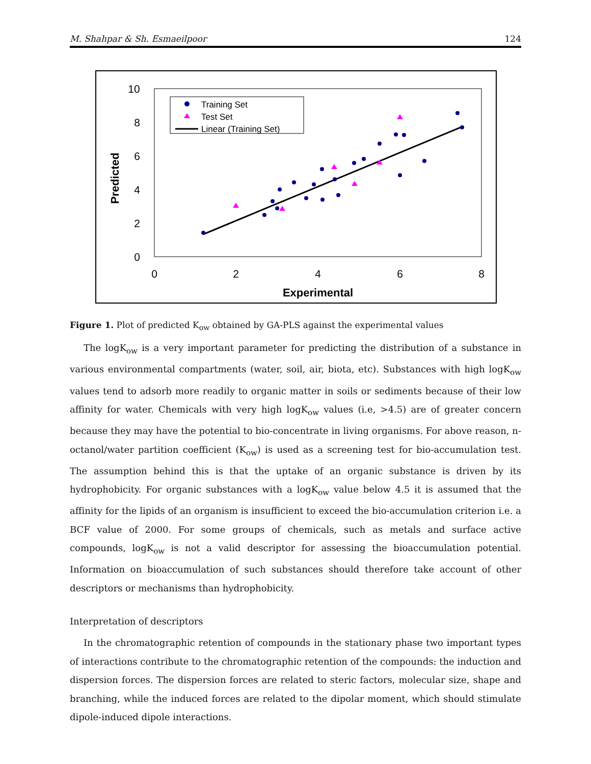M. Shahpar & Sh. Esmaeilpoor 124
0
2
4
6
8
0
2
4
6
8
10
Experimental
Predicted
Training Set
Test Set
Linear (Training Set)
Figure 1. Plot of predicted K<sub>ow</sub> obtained by GA-PLS against the experimental values
The logK<sub>ow</sub> is a very important parameter for predicting the distribution of a substance in various environmental compartments (water, soil, air, biota, etc). Substances with high logK<sub>ow</sub> values tend to adsorb more readily to organic matter in soils or sediments because of their low affinity for water. Chemicals with very high logK<sub>ow</sub> values (i.e, >4.5) are of greater concern because they may have the potential to bio-concentrate in living organisms. For above reason, n-octanol/water partition coefficient (K<sub>ow</sub>) is used as a screening test for bio-accumulation test. The assumption behind this is that the uptake of an organic substance is driven by its hydrophobicity. For organic substances with a logK<sub>ow</sub> value below 4.5 it is assumed that the affinity for the lipids of an organism is insufficient to exceed the bio-accumulation criterion i.e. a BCF value of 2000. For some groups of chemicals, such as metals and surface active compounds, logK<sub>ow</sub> is not a valid descriptor for assessing the bioaccumulation potential. Information on bioaccumulation of such substances should therefore take account of other descriptors or mechanisms than hydrophobicity.
Interpretation of descriptors
In the chromatographic retention of compounds in the stationary phase two important types of interactions contribute to the chromatographic retention of the compounds: the induction and dispersion forces. The dispersion forces are related to steric factors, molecular size, shape and branching, while the induced forces are related to the dipolar moment, which should stimulate dipole-induced dipole interactions.